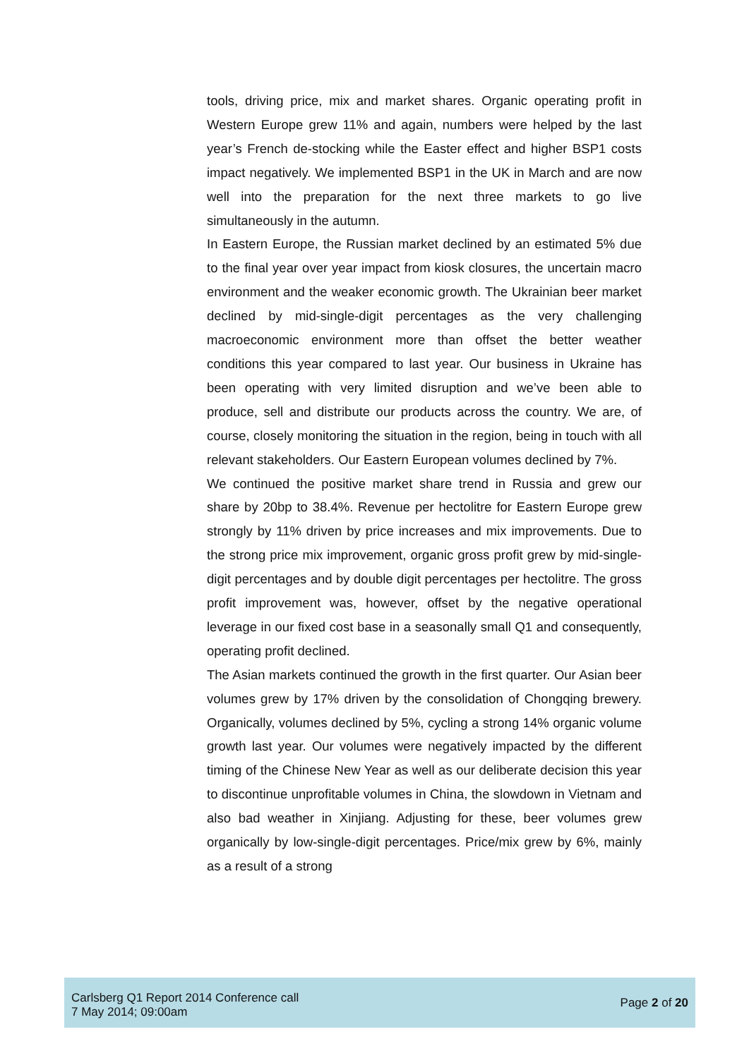tools, driving price, mix and market shares. Organic operating profit in Western Europe grew 11% and again, numbers were helped by the last year’s French de-stocking while the Easter effect and higher BSP1 costs impact negatively. We implemented BSP1 in the UK in March and are now well into the preparation for the next three markets to go live simultaneously in the autumn.
In Eastern Europe, the Russian market declined by an estimated 5% due to the final year over year impact from kiosk closures, the uncertain macro environment and the weaker economic growth. The Ukrainian beer market declined by mid-single-digit percentages as the very challenging macroeconomic environment more than offset the better weather conditions this year compared to last year. Our business in Ukraine has been operating with very limited disruption and we’ve been able to produce, sell and distribute our products across the country. We are, of course, closely monitoring the situation in the region, being in touch with all relevant stakeholders. Our Eastern European volumes declined by 7%.
We continued the positive market share trend in Russia and grew our share by 20bp to 38.4%. Revenue per hectolitre for Eastern Europe grew strongly by 11% driven by price increases and mix improvements. Due to the strong price mix improvement, organic gross profit grew by mid-single-digit percentages and by double digit percentages per hectolitre. The gross profit improvement was, however, offset by the negative operational leverage in our fixed cost base in a seasonally small Q1 and consequently, operating profit declined.
The Asian markets continued the growth in the first quarter. Our Asian beer volumes grew by 17% driven by the consolidation of Chongqing brewery. Organically, volumes declined by 5%, cycling a strong 14% organic volume growth last year. Our volumes were negatively impacted by the different timing of the Chinese New Year as well as our deliberate decision this year to discontinue unprofitable volumes in China, the slowdown in Vietnam and also bad weather in Xinjiang. Adjusting for these, beer volumes grew organically by low-single-digit percentages. Price/mix grew by 6%, mainly as a result of a strong
Carlsberg Q1 Report 2014 Conference call
7 May 2014; 09:00am
Page 2 of 20